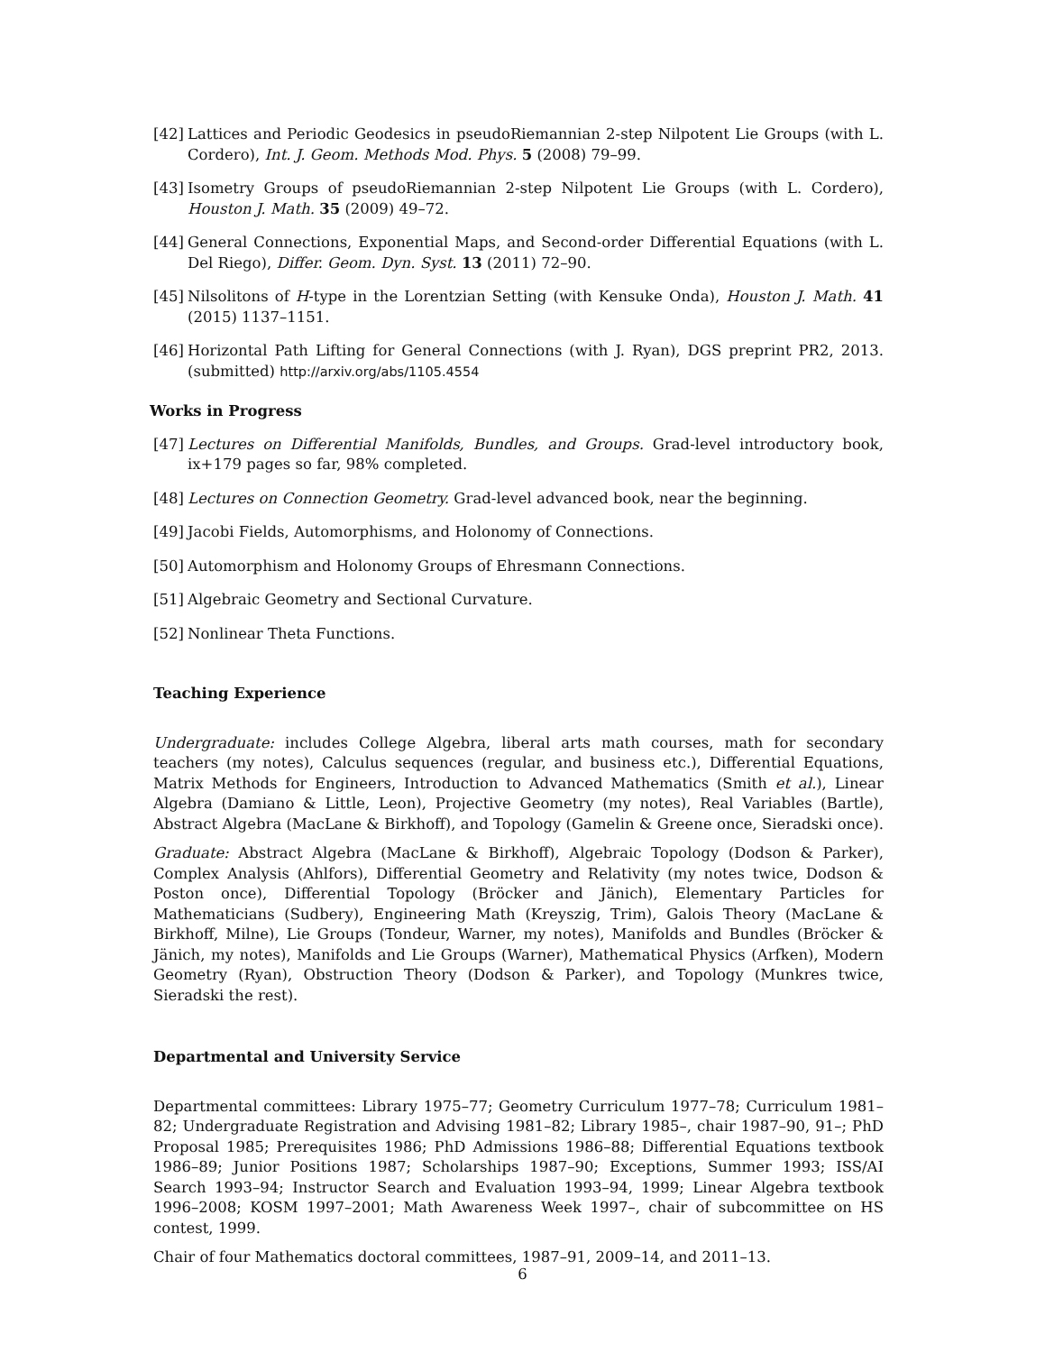[42] Lattices and Periodic Geodesics in pseudoRiemannian 2-step Nilpotent Lie Groups (with L. Cordero), Int. J. Geom. Methods Mod. Phys. 5 (2008) 79–99.
[43] Isometry Groups of pseudoRiemannian 2-step Nilpotent Lie Groups (with L. Cordero), Houston J. Math. 35 (2009) 49–72.
[44] General Connections, Exponential Maps, and Second-order Differential Equations (with L. Del Riego), Differ. Geom. Dyn. Syst. 13 (2011) 72–90.
[45] Nilsolitons of H-type in the Lorentzian Setting (with Kensuke Onda), Houston J. Math. 41 (2015) 1137–1151.
[46] Horizontal Path Lifting for General Connections (with J. Ryan), DGS preprint PR2, 2013. (submitted) http://arxiv.org/abs/1105.4554
Works in Progress
[47] Lectures on Differential Manifolds, Bundles, and Groups. Grad-level introductory book, ix+179 pages so far, 98% completed.
[48] Lectures on Connection Geometry. Grad-level advanced book, near the beginning.
[49] Jacobi Fields, Automorphisms, and Holonomy of Connections.
[50] Automorphism and Holonomy Groups of Ehresmann Connections.
[51] Algebraic Geometry and Sectional Curvature.
[52] Nonlinear Theta Functions.
Teaching Experience
Undergraduate: includes College Algebra, liberal arts math courses, math for secondary teachers (my notes), Calculus sequences (regular, and business etc.), Differential Equations, Matrix Methods for Engineers, Introduction to Advanced Mathematics (Smith et al.), Linear Algebra (Damiano & Little, Leon), Projective Geometry (my notes), Real Variables (Bartle), Abstract Algebra (MacLane & Birkhoff), and Topology (Gamelin & Greene once, Sieradski once).
Graduate: Abstract Algebra (MacLane & Birkhoff), Algebraic Topology (Dodson & Parker), Complex Analysis (Ahlfors), Differential Geometry and Relativity (my notes twice, Dodson & Poston once), Differential Topology (Bröcker and Jänich), Elementary Particles for Mathematicians (Sudbery), Engineering Math (Kreyszig, Trim), Galois Theory (MacLane & Birkhoff, Milne), Lie Groups (Tondeur, Warner, my notes), Manifolds and Bundles (Bröcker & Jänich, my notes), Manifolds and Lie Groups (Warner), Mathematical Physics (Arfken), Modern Geometry (Ryan), Obstruction Theory (Dodson & Parker), and Topology (Munkres twice, Sieradski the rest).
Departmental and University Service
Departmental committees: Library 1975–77; Geometry Curriculum 1977–78; Curriculum 1981–82; Undergraduate Registration and Advising 1981–82; Library 1985–, chair 1987–90, 91–; PhD Proposal 1985; Prerequisites 1986; PhD Admissions 1986–88; Differential Equations textbook 1986–89; Junior Positions 1987; Scholarships 1987–90; Exceptions, Summer 1993; ISS/AI Search 1993–94; Instructor Search and Evaluation 1993–94, 1999; Linear Algebra textbook 1996–2008; KOSM 1997–2001; Math Awareness Week 1997–, chair of subcommittee on HS contest, 1999.
Chair of four Mathematics doctoral committees, 1987–91, 2009–14, and 2011–13.
6